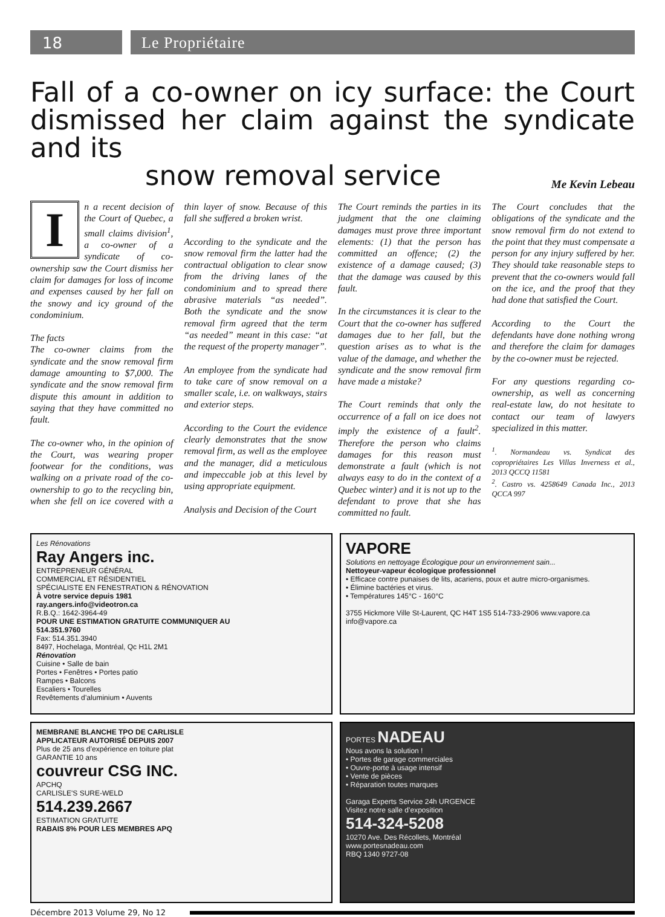18 Le Propriétaire
Fall of a co-owner on icy surface: the Court dismissed her claim against the syndicate and its
snow removal service
Me Kevin Lebeau
In a recent decision of the Court of Quebec, a small claims division<sup>1</sup>, a co-owner of a syndicate of co-ownership saw the Court dismiss her claim for damages for loss of income and expenses caused by her fall on the snowy and icy ground of the condominium.
The facts
The co-owner claims from the syndicate and the snow removal firm damage amounting to $7,000. The syndicate and the snow removal firm dispute this amount in addition to saying that they have committed no fault.
The co-owner who, in the opinion of the Court, was wearing proper footwear for the conditions, was walking on a private road of the co-ownership to go to the recycling bin, when she fell on ice covered with a thin layer of snow. Because of this fall she suffered a broken wrist.
According to the syndicate and the snow removal firm the latter had the contractual obligation to clear snow from the driving lanes of the condominium and to spread there abrasive materials “as needed”. Both the syndicate and the snow removal firm agreed that the term “as needed” meant in this case: “at the request of the property manager”.
An employee from the syndicate had to take care of snow removal on a smaller scale, i.e. on walkways, stairs and exterior steps.
According to the Court the evidence clearly demonstrates that the snow removal firm, as well as the employee and the manager, did a meticulous and impeccable job at this level by using appropriate equipment.
Analysis and Decision of the Court
The Court reminds the parties in its judgment that the one claiming damages must prove three important elements: (1) that the person has committed an offence; (2) the existence of a damage caused; (3) that the damage was caused by this fault.
In the circumstances it is clear to the Court that the co-owner has suffered damages due to her fall, but the question arises as to what is the value of the damage, and whether the syndicate and the snow removal firm have made a mistake?
The Court reminds that only the occurrence of a fall on ice does not imply the existence of a fault<sup>2</sup>. Therefore the person who claims damages for this reason must demonstrate a fault (which is not always easy to do in the context of a Quebec winter) and it is not up to the defendant to prove that she has committed no fault.
The Court concludes that the obligations of the syndicate and the snow removal firm do not extend to the point that they must compensate a person for any injury suffered by her. They should take reasonable steps to prevent that the co-owners would fall on the ice, and the proof that they had done that satisfied the Court.
According to the Court the defendants have done nothing wrong and therefore the claim for damages by the co-owner must be rejected.
For any questions regarding co-ownership, as well as concerning real-estate law, do not hesitate to contact our team of lawyers specialized in this matter.
<sup>1</sup>. Normandeau vs. Syndicat des copropriétaires Les Villas Inverness et al., 2013 QCCQ 11581
<sup>2</sup>. Castro vs. 4258649 Canada Inc., 2013 QCCA 997
Les Rénovations
Ray Angers inc.
ENTREPRENEUR GÉNÉRAL
COMMERCIAL ET RÉSIDENTIEL
SPÉCIALISTE EN FENESTRATION & RÉNOVATION
À votre service depuis 1981
ray.angers.info@videotron.ca
R.B.Q.: 1642-3964-49
POUR UNE ESTIMATION GRATUITE COMMUNIQUER AU
514.351.9760
Fax: 514.351.3940
8497, Hochelaga, Montréal, Qc H1L 2M1
Rénovation
Cuisine • Salle de bain
Portes • Fenêtres • Portes patio
Rampes • Balcons
Escaliers • Tourelles
Revêtements d’aluminium • Auvents
VAPORE
Solutions en nettoyage Écologique pour un environnement sain...
Nettoyeur-vapeur écologique professionnel
• Efficace contre punaises de lits, acariens, poux et autre micro-organismes.
• Élimine bactéries et virus.
• Températures 145°C - 160°C
3755 Hickmore Ville St-Laurent, QC H4T 1S5 514-733-2906 www.vapore.ca info@vapore.ca
MEMBRANE BLANCHE TPO DE CARLISLE
APPLICATEUR AUTORISÉ DEPUIS 2007
Plus de 25 ans d’expérience en toiture plat
GARANTIE 10 ans
couvreur CSG INC.
APCHQ
CARLISLE'S SURE-WELD
514.239.2667
ESTIMATION GRATUITE
RABAIS 8% POUR LES MEMBRES APQ
PORTES NADEAU
Nous avons la solution !
• Portes de garage commerciales
• Ouvre-porte à usage intensif
• Vente de pièces
• Réparation toutes marques
Garaga Experts Service 24h URGENCE
Visitez notre salle d’exposition
514-324-5208
10270 Ave. Des Récollets, Montréal
www.portesnadeau.com
RBQ 1340 9727-08
Décembre 2013 Volume 29, No 12